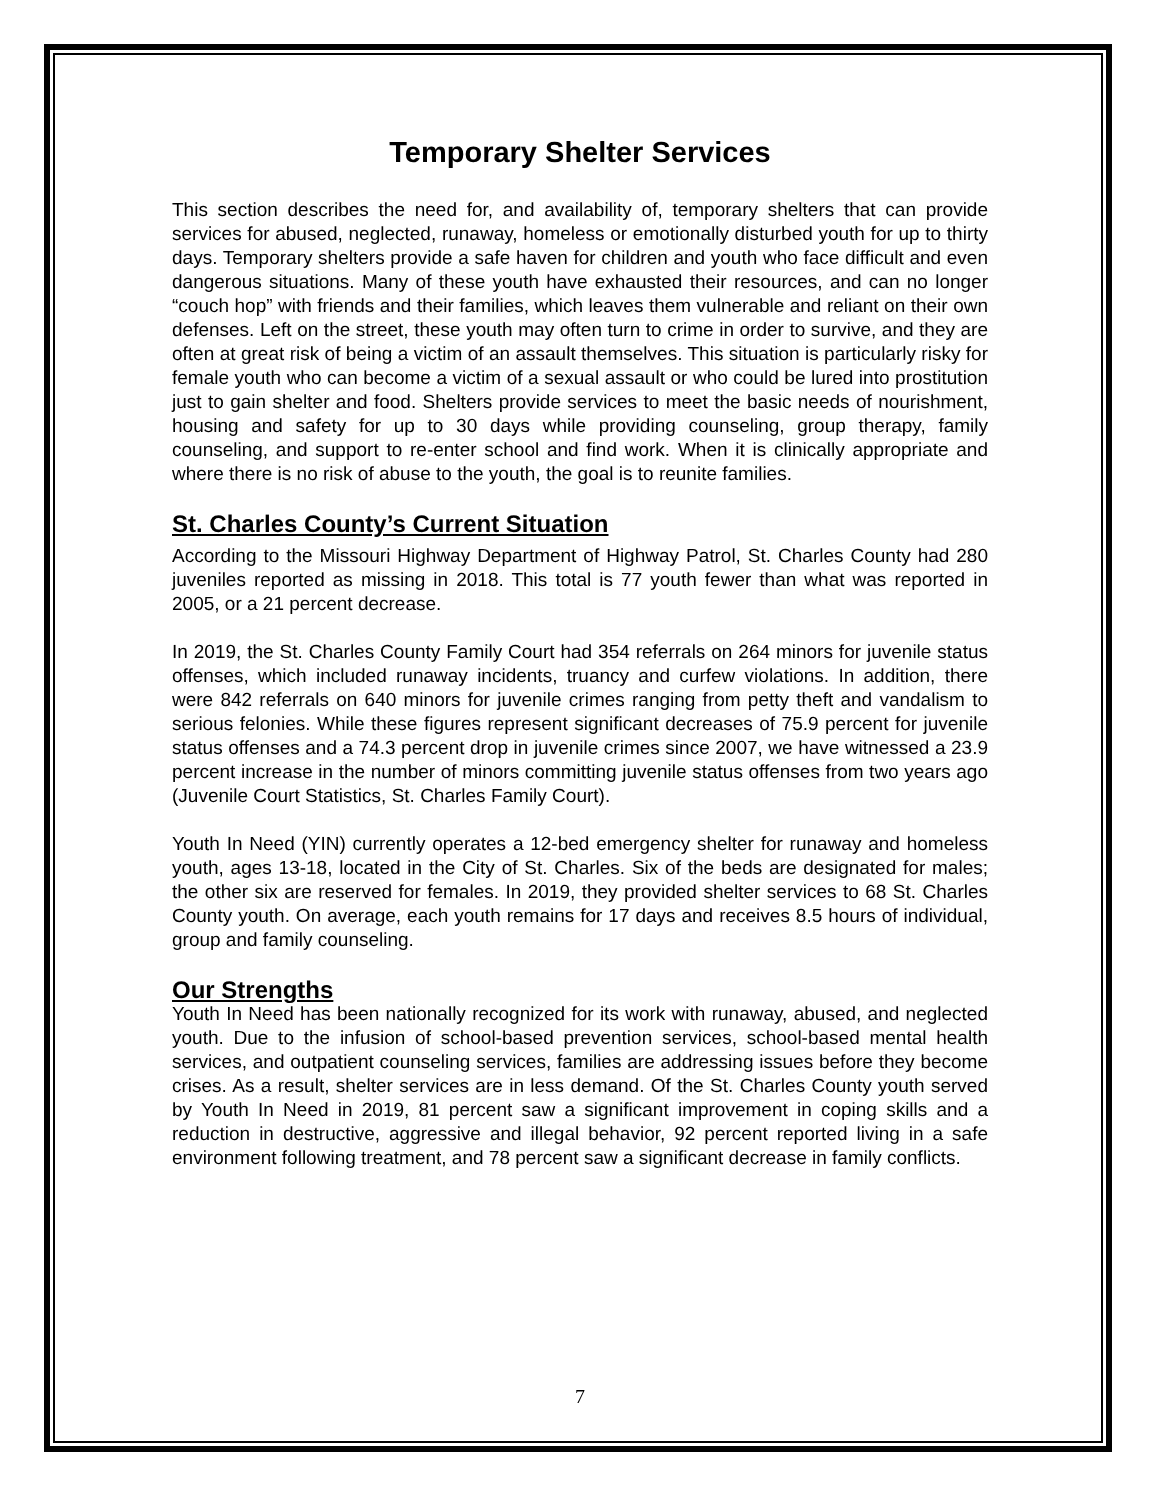Temporary Shelter Services
This section describes the need for, and availability of, temporary shelters that can provide services for abused, neglected, runaway, homeless or emotionally disturbed youth for up to thirty days. Temporary shelters provide a safe haven for children and youth who face difficult and even dangerous situations. Many of these youth have exhausted their resources, and can no longer “couch hop” with friends and their families, which leaves them vulnerable and reliant on their own defenses. Left on the street, these youth may often turn to crime in order to survive, and they are often at great risk of being a victim of an assault themselves. This situation is particularly risky for female youth who can become a victim of a sexual assault or who could be lured into prostitution just to gain shelter and food. Shelters provide services to meet the basic needs of nourishment, housing and safety for up to 30 days while providing counseling, group therapy, family counseling, and support to re-enter school and find work. When it is clinically appropriate and where there is no risk of abuse to the youth, the goal is to reunite families.
St. Charles County’s Current Situation
According to the Missouri Highway Department of Highway Patrol, St. Charles County had 280 juveniles reported as missing in 2018. This total is 77 youth fewer than what was reported in 2005, or a 21 percent decrease.
In 2019, the St. Charles County Family Court had 354 referrals on 264 minors for juvenile status offenses, which included runaway incidents, truancy and curfew violations. In addition, there were 842 referrals on 640 minors for juvenile crimes ranging from petty theft and vandalism to serious felonies. While these figures represent significant decreases of 75.9 percent for juvenile status offenses and a 74.3 percent drop in juvenile crimes since 2007, we have witnessed a 23.9 percent increase in the number of minors committing juvenile status offenses from two years ago (Juvenile Court Statistics, St. Charles Family Court).
Youth In Need (YIN) currently operates a 12-bed emergency shelter for runaway and homeless youth, ages 13-18, located in the City of St. Charles. Six of the beds are designated for males; the other six are reserved for females. In 2019, they provided shelter services to 68 St. Charles County youth. On average, each youth remains for 17 days and receives 8.5 hours of individual, group and family counseling.
Our Strengths
Youth In Need has been nationally recognized for its work with runaway, abused, and neglected youth. Due to the infusion of school-based prevention services, school-based mental health services, and outpatient counseling services, families are addressing issues before they become crises. As a result, shelter services are in less demand. Of the St. Charles County youth served by Youth In Need in 2019, 81 percent saw a significant improvement in coping skills and a reduction in destructive, aggressive and illegal behavior, 92 percent reported living in a safe environment following treatment, and 78 percent saw a significant decrease in family conflicts.
7